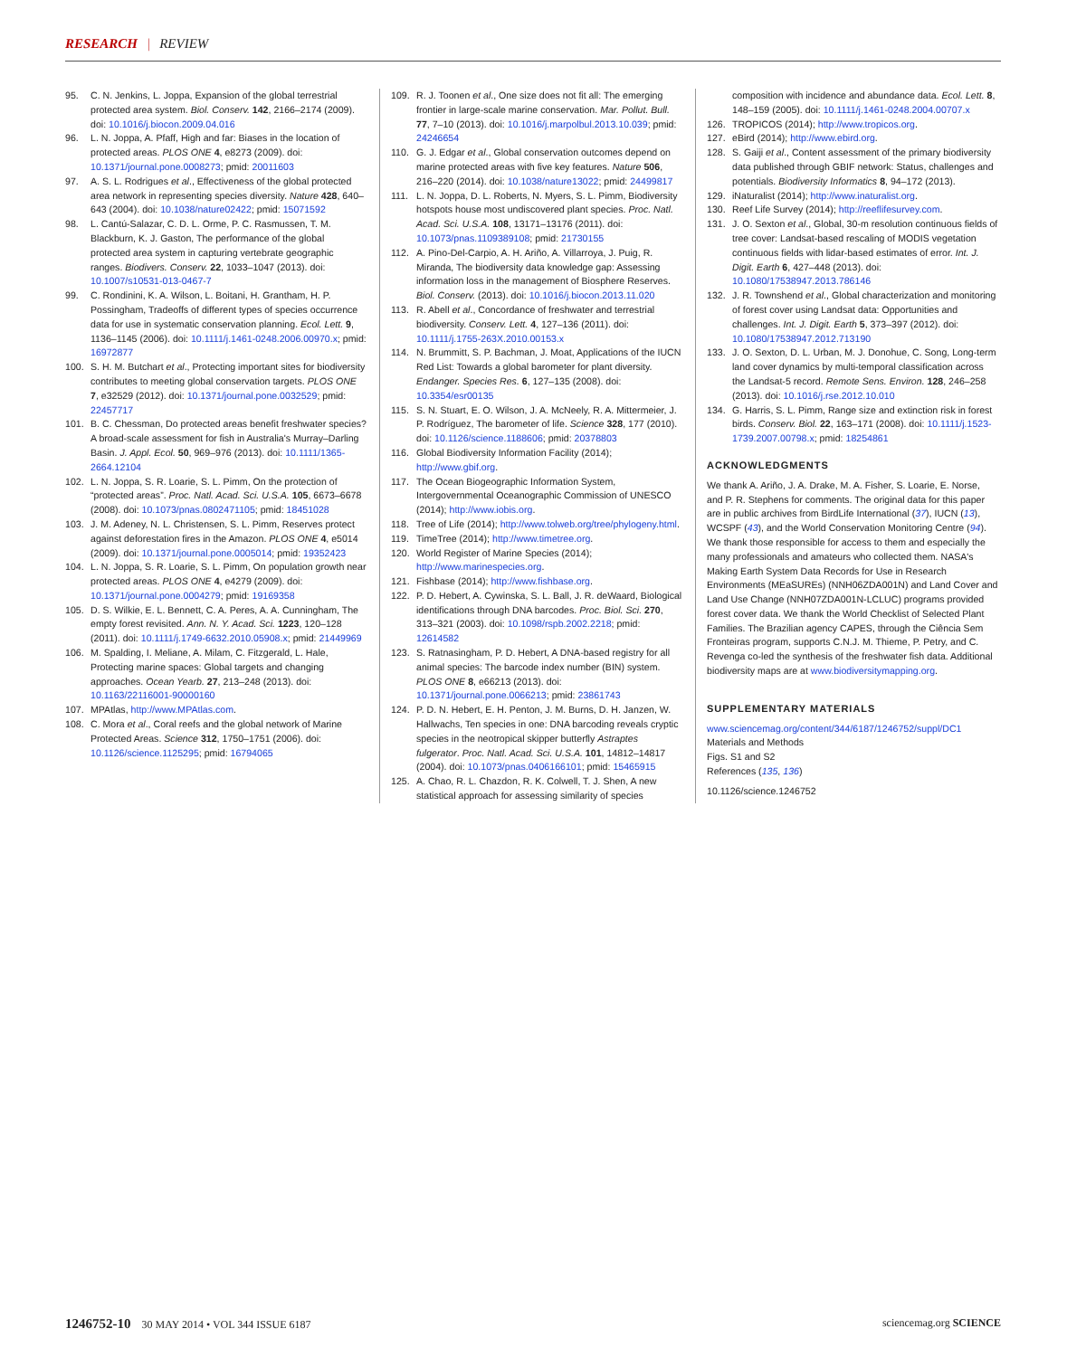RESEARCH | REVIEW
95. C. N. Jenkins, L. Joppa, Expansion of the global terrestrial protected area system. Biol. Conserv. 142, 2166–2174 (2009). doi: 10.1016/j.biocon.2009.04.016
96. L. N. Joppa, A. Pfaff, High and far: Biases in the location of protected areas. PLOS ONE 4, e8273 (2009). doi: 10.1371/journal.pone.0008273; pmid: 20011603
97. A. S. L. Rodrigues et al., Effectiveness of the global protected area network in representing species diversity. Nature 428, 640–643 (2004). doi: 10.1038/nature02422; pmid: 15071592
98. L. Cantú-Salazar, C. D. L. Orme, P. C. Rasmussen, T. M. Blackburn, K. J. Gaston, The performance of the global protected area system in capturing vertebrate geographic ranges. Biodivers. Conserv. 22, 1033–1047 (2013). doi: 10.1007/s10531-013-0467-7
99. C. Rondinini, K. A. Wilson, L. Boitani, H. Grantham, H. P. Possingham, Tradeoffs of different types of species occurrence data for use in systematic conservation planning. Ecol. Lett. 9, 1136–1145 (2006). doi: 10.1111/j.1461-0248.2006.00970.x; pmid: 16972877
100. S. H. M. Butchart et al., Protecting important sites for biodiversity contributes to meeting global conservation targets. PLOS ONE 7, e32529 (2012). doi: 10.1371/journal.pone.0032529; pmid: 22457717
101. B. C. Chessman, Do protected areas benefit freshwater species? A broad-scale assessment for fish in Australia's Murray–Darling Basin. J. Appl. Ecol. 50, 969–976 (2013). doi: 10.1111/1365-2664.12104
102. L. N. Joppa, S. R. Loarie, S. L. Pimm, On the protection of “protected areas”. Proc. Natl. Acad. Sci. U.S.A. 105, 6673–6678 (2008). doi: 10.1073/pnas.0802471105; pmid: 18451028
103. J. M. Adeney, N. L. Christensen, S. L. Pimm, Reserves protect against deforestation fires in the Amazon. PLOS ONE 4, e5014 (2009). doi: 10.1371/journal.pone.0005014; pmid: 19352423
104. L. N. Joppa, S. R. Loarie, S. L. Pimm, On population growth near protected areas. PLOS ONE 4, e4279 (2009). doi: 10.1371/journal.pone.0004279; pmid: 19169358
105. D. S. Wilkie, E. L. Bennett, C. A. Peres, A. A. Cunningham, The empty forest revisited. Ann. N. Y. Acad. Sci. 1223, 120–128 (2011). doi: 10.1111/j.1749-6632.2010.05908.x; pmid: 21449969
106. M. Spalding, I. Meliane, A. Milam, C. Fitzgerald, L. Hale, Protecting marine spaces: Global targets and changing approaches. Ocean Yearb. 27, 213–248 (2013). doi: 10.1163/22116001-90000160
107. MPAtlas, http://www.MPAtlas.com.
108. C. Mora et al., Coral reefs and the global network of Marine Protected Areas. Science 312, 1750–1751 (2006). doi: 10.1126/science.1125295; pmid: 16794065
109. R. J. Toonen et al., One size does not fit all: The emerging frontier in large-scale marine conservation. Mar. Pollut. Bull. 77, 7–10 (2013). doi: 10.1016/j.marpolbul.2013.10.039; pmid: 24246654
110. G. J. Edgar et al., Global conservation outcomes depend on marine protected areas with five key features. Nature 506, 216–220 (2014). doi: 10.1038/nature13022; pmid: 24499817
111. L. N. Joppa, D. L. Roberts, N. Myers, S. L. Pimm, Biodiversity hotspots house most undiscovered plant species. Proc. Natl. Acad. Sci. U.S.A. 108, 13171–13176 (2011). doi: 10.1073/pnas.1109389108; pmid: 21730155
112. A. Pino-Del-Carpio, A. H. Ariño, A. Villarroya, J. Puig, R. Miranda, The biodiversity data knowledge gap: Assessing information loss in the management of Biosphere Reserves. Biol. Conserv. (2013). doi: 10.1016/j.biocon.2013.11.020
113. R. Abell et al., Concordance of freshwater and terrestrial biodiversity. Conserv. Lett. 4, 127–136 (2011). doi: 10.1111/j.1755-263X.2010.00153.x
114. N. Brummitt, S. P. Bachman, J. Moat, Applications of the IUCN Red List: Towards a global barometer for plant diversity. Endanger. Species Res. 6, 127–135 (2008). doi: 10.3354/esr00135
115. S. N. Stuart, E. O. Wilson, J. A. McNeely, R. A. Mittermeier, J. P. Rodríguez, The barometer of life. Science 328, 177 (2010). doi: 10.1126/science.1188606; pmid: 20378803
116. Global Biodiversity Information Facility (2014); http://www.gbif.org.
117. The Ocean Biogeographic Information System, Intergovernmental Oceanographic Commission of UNESCO (2014); http://www.iobis.org.
118. Tree of Life (2014); http://www.tolweb.org/tree/phylogeny.html.
119. TimeTree (2014); http://www.timetree.org.
120. World Register of Marine Species (2014); http://www.marinespecies.org.
121. Fishbase (2014); http://www.fishbase.org.
122. P. D. Hebert, A. Cywinska, S. L. Ball, J. R. deWaard, Biological identifications through DNA barcodes. Proc. Biol. Sci. 270, 313–321 (2003). doi: 10.1098/rspb.2002.2218; pmid: 12614582
123. S. Ratnasingham, P. D. Hebert, A DNA-based registry for all animal species: The barcode index number (BIN) system. PLOS ONE 8, e66213 (2013). doi: 10.1371/journal.pone.0066213; pmid: 23861743
124. P. D. N. Hebert, E. H. Penton, J. M. Burns, D. H. Janzen, W. Hallwachs, Ten species in one: DNA barcoding reveals cryptic species in the neotropical skipper butterfly Astraptes fulgerator. Proc. Natl. Acad. Sci. U.S.A. 101, 14812–14817 (2004). doi: 10.1073/pnas.0406166101; pmid: 15465915
125. A. Chao, R. L. Chazdon, R. K. Colwell, T. J. Shen, A new statistical approach for assessing similarity of species
composition with incidence and abundance data. Ecol. Lett. 8, 148–159 (2005). doi: 10.1111/j.1461-0248.2004.00707.x
126. TROPICOS (2014); http://www.tropicos.org.
127. eBird (2014); http://www.ebird.org.
128. S. Gaiji et al., Content assessment of the primary biodiversity data published through GBIF network: Status, challenges and potentials. Biodiversity Informatics 8, 94–172 (2013).
129. iNaturalist (2014); http://www.inaturalist.org.
130. Reef Life Survey (2014); http://reeflifesurvey.com.
131. J. O. Sexton et al., Global, 30-m resolution continuous fields of tree cover: Landsat-based rescaling of MODIS vegetation continuous fields with lidar-based estimates of error. Int. J. Digit. Earth 6, 427–448 (2013). doi: 10.1080/17538947.2013.786146
132. J. R. Townshend et al., Global characterization and monitoring of forest cover using Landsat data: Opportunities and challenges. Int. J. Digit. Earth 5, 373–397 (2012). doi: 10.1080/17538947.2012.713190
133. J. O. Sexton, D. L. Urban, M. J. Donohue, C. Song, Long-term land cover dynamics by multi-temporal classification across the Landsat-5 record. Remote Sens. Environ. 128, 246–258 (2013). doi: 10.1016/j.rse.2012.10.010
134. G. Harris, S. L. Pimm, Range size and extinction risk in forest birds. Conserv. Biol. 22, 163–171 (2008). doi: 10.1111/j.1523-1739.2007.00798.x; pmid: 18254861
ACKNOWLEDGMENTS
We thank A. Ariño, J. A. Drake, M. A. Fisher, S. Loarie, E. Norse, and P. R. Stephens for comments. The original data for this paper are in public archives from BirdLife International (37), IUCN (13), WCSPF (43), and the World Conservation Monitoring Centre (94). We thank those responsible for access to them and especially the many professionals and amateurs who collected them. NASA's Making Earth System Data Records for Use in Research Environments (MEaSUREs) (NNH06ZDA001N) and Land Cover and Land Use Change (NNH07ZDA001N-LCLUC) programs provided forest cover data. We thank the World Checklist of Selected Plant Families. The Brazilian agency CAPES, through the Ciência Sem Fronteiras program, supports C.N.J. M. Thieme, P. Petry, and C. Revenga co-led the synthesis of the freshwater fish data. Additional biodiversity maps are at www.biodiversitymapping.org.
SUPPLEMENTARY MATERIALS
www.sciencemag.org/content/344/6187/1246752/suppl/DC1
Materials and Methods
Figs. S1 and S2
References (135, 136)
10.1126/science.1246752
1246752-10 30 MAY 2014 • VOL 344 ISSUE 6187 sciencemag.org SCIENCE